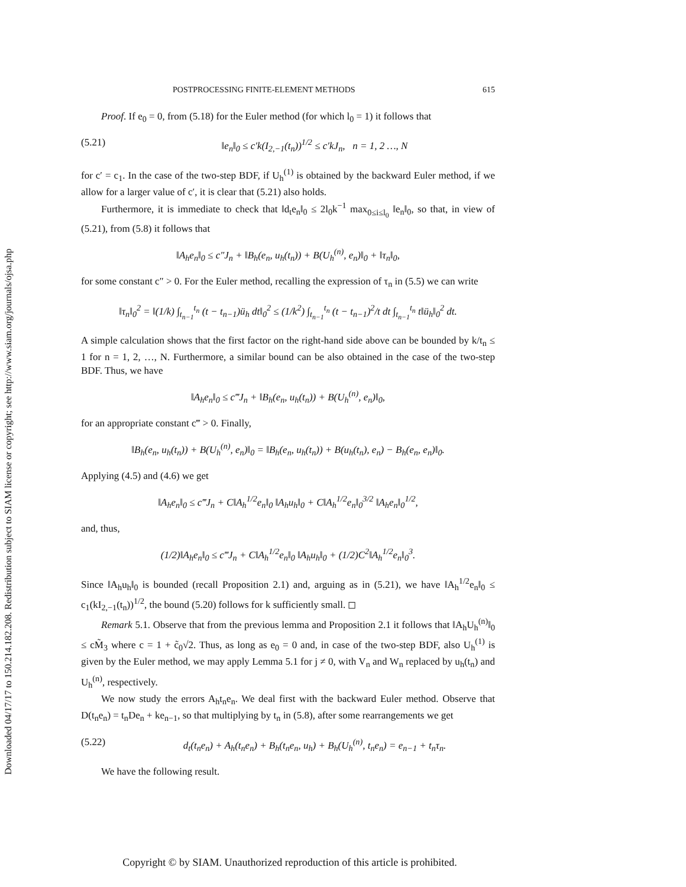Downloaded 04/17/17 to 150.214.182.208. Redistribution subject to SIAM license or copyright; see http://www.siam.org/journals/ojsa.php
POSTPROCESSING FINITE-ELEMENT METHODS 615
Proof. If e<sub>0</sub> = 0, from (5.18) for the Euler method (for which l<sub>0</sub> = 1) it follows that
(5.21) ‖e<sub>n</sub>‖<sub>0</sub> ≤ c′k(I<sub>2,−1</sub>(t<sub>n</sub>))<sup>1/2</sup> ≤ c′kJ<sub>n</sub>, n = 1, 2 …, N
for c′ = c<sub>1</sub>. In the case of the two-step BDF, if U<sub>h</sub><sup>(1)</sup> is obtained by the backward Euler method, if we allow for a larger value of c′, it is clear that (5.21) also holds.
Furthermore, it is immediate to check that ‖d<sub>t</sub>e<sub>n</sub>‖<sub>0</sub> ≤ 2l<sub>0</sub>k<sup>−1</sup> max<sub>0≤i≤l<sub>0</sub></sub> ‖e<sub>n</sub>‖<sub>0</sub>, so that, in view of (5.21), from (5.8) it follows that
‖A<sub>h</sub>e<sub>n</sub>‖<sub>0</sub> ≤ c″J<sub>n</sub> + ‖B<sub>h</sub>(e<sub>n</sub>, u<sub>h</sub>(t<sub>n</sub>)) + B(U<sub>h</sub><sup>(n)</sup>, e<sub>n</sub>)‖<sub>0</sub> + ‖τ<sub>n</sub>‖<sub>0</sub>,
for some constant c″ > 0. For the Euler method, recalling the expression of τ<sub>n</sub> in (5.5) we can write
‖τ<sub>n</sub>‖<sub>0</sub><sup>2</sup> = ‖(1/k) ∫<sub>t<sub>n−1</sub></sub><sup>t<sub>n</sub></sup> (t − t<sub>n−1</sub>)ü<sub>h</sub> dt‖<sub>0</sub><sup>2</sup> ≤ (1/k<sup>2</sup>) ∫<sub>t<sub>n−1</sub></sub><sup>t<sub>n</sub></sup> (t − t<sub>n−1</sub>)<sup>2</sup>/t dt ∫<sub>t<sub>n−1</sub></sub><sup>t<sub>n</sub></sup> t‖ü<sub>h</sub>‖<sub>0</sub><sup>2</sup> dt.
A simple calculation shows that the first factor on the right-hand side above can be bounded by k/t<sub>n</sub> ≤ 1 for n = 1, 2, …, N. Furthermore, a similar bound can be also obtained in the case of the two-step BDF. Thus, we have
‖A<sub>h</sub>e<sub>n</sub>‖<sub>0</sub> ≤ c‴J<sub>n</sub> + ‖B<sub>h</sub>(e<sub>n</sub>, u<sub>h</sub>(t<sub>n</sub>)) + B(U<sub>h</sub><sup>(n)</sup>, e<sub>n</sub>)‖<sub>0</sub>,
for an appropriate constant c‴ > 0. Finally,
‖B<sub>h</sub>(e<sub>n</sub>, u<sub>h</sub>(t<sub>n</sub>)) + B(U<sub>h</sub><sup>(n)</sup>, e<sub>n</sub>)‖<sub>0</sub> = ‖B<sub>h</sub>(e<sub>n</sub>, u<sub>h</sub>(t<sub>n</sub>)) + B(u<sub>h</sub>(t<sub>n</sub>), e<sub>n</sub>) − B<sub>h</sub>(e<sub>n</sub>, e<sub>n</sub>)‖<sub>0</sub>.
Applying (4.5) and (4.6) we get
‖A<sub>h</sub>e<sub>n</sub>‖<sub>0</sub> ≤ c‴J<sub>n</sub> + C‖A<sub>h</sub><sup>1/2</sup>e<sub>n</sub>‖<sub>0</sub> ‖A<sub>h</sub>u<sub>h</sub>‖<sub>0</sub> + C‖A<sub>h</sub><sup>1/2</sup>e<sub>n</sub>‖<sub>0</sub><sup>3/2</sup> ‖A<sub>h</sub>e<sub>n</sub>‖<sub>0</sub><sup>1/2</sup>,
and, thus,
(1/2)‖A<sub>h</sub>e<sub>n</sub>‖<sub>0</sub> ≤ c‴J<sub>n</sub> + C‖A<sub>h</sub><sup>1/2</sup>e<sub>n</sub>‖<sub>0</sub> ‖A<sub>h</sub>u<sub>h</sub>‖<sub>0</sub> + (1/2)C<sup>2</sup>‖A<sub>h</sub><sup>1/2</sup>e<sub>n</sub>‖<sub>0</sub><sup>3</sup>.
Since ‖A<sub>h</sub>u<sub>h</sub>‖<sub>0</sub> is bounded (recall Proposition 2.1) and, arguing as in (5.21), we have ‖A<sub>h</sub><sup>1/2</sup>e<sub>n</sub>‖<sub>0</sub> ≤ c<sub>1</sub>(kI<sub>2,−1</sub>(t<sub>n</sub>))<sup>1/2</sup>, the bound (5.20) follows for k sufficiently small. ◻
Remark 5.1. Observe that from the previous lemma and Proposition 2.1 it follows that ‖A<sub>h</sub>U<sub>h</sub><sup>(n)</sup>‖<sub>0</sub> ≤ cM̃<sub>3</sub> where c = 1 + c̃<sub>0</sub>√2. Thus, as long as e<sub>0</sub> = 0 and, in case of the two-step BDF, also U<sub>h</sub><sup>(1)</sup> is given by the Euler method, we may apply Lemma 5.1 for j ≠ 0, with V<sub>n</sub> and W<sub>n</sub> replaced by u<sub>h</sub>(t<sub>n</sub>) and U<sub>h</sub><sup>(n)</sup>, respectively.
We now study the errors A<sub>h</sub>t<sub>n</sub>e<sub>n</sub>. We deal first with the backward Euler method. Observe that D(t<sub>n</sub>e<sub>n</sub>) = t<sub>n</sub>De<sub>n</sub> + ke<sub>n−1</sub>, so that multiplying by t<sub>n</sub> in (5.8), after some rearrangements we get
(5.22) d<sub>t</sub>(t<sub>n</sub>e<sub>n</sub>) + A<sub>h</sub>(t<sub>n</sub>e<sub>n</sub>) + B<sub>h</sub>(t<sub>n</sub>e<sub>n</sub>, u<sub>h</sub>) + B<sub>h</sub>(U<sub>h</sub><sup>(n)</sup>, t<sub>n</sub>e<sub>n</sub>) = e<sub>n−1</sub> + t<sub>n</sub>τ<sub>n</sub>.
We have the following result.
Copyright © by SIAM. Unauthorized reproduction of this article is prohibited.